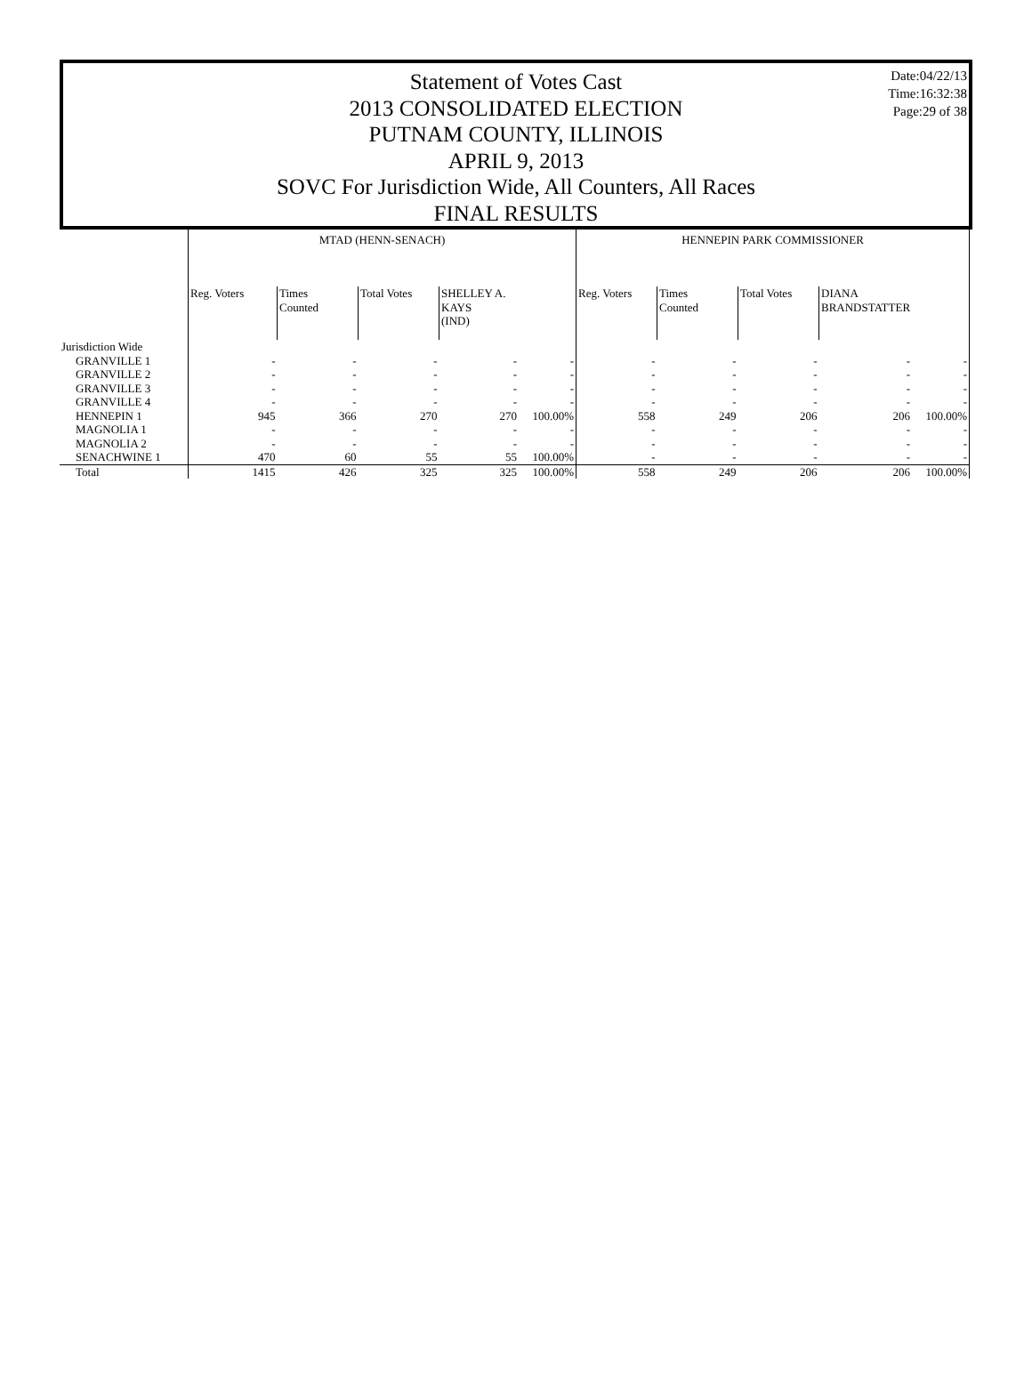Date:04/22/13
Time:16:32:38
Page:29 of 38
Statement of Votes Cast
2013 CONSOLIDATED ELECTION
PUTNAM COUNTY, ILLINOIS
APRIL 9, 2013
SOVC For Jurisdiction Wide, All Counters, All Races
FINAL RESULTS
| | MTAD (HENN-SENACH) | | | | | HENNEPIN PARK COMMISSIONER | | | | |
| --- | --- | --- | --- | --- | --- | --- | --- | --- | --- | --- |
| | Reg. Voters | Times Counted | Total Votes | SHELLEY A. KAYS (IND) | | Reg. Voters | Times Counted | Total Votes | DIANA BRANDSTATTER | |
| Jurisdiction Wide | | | | | | | | | | |
| GRANVILLE 1 | - | - | - | - | - | - | - | - | - | - |
| GRANVILLE 2 | - | - | - | - | - | - | - | - | - | - |
| GRANVILLE 3 | - | - | - | - | - | - | - | - | - | - |
| GRANVILLE 4 | - | - | - | - | - | - | - | - | - | - |
| HENNEPIN 1 | 945 | 366 | 270 | 270 | 100.00% | 558 | 249 | 206 | 206 | 100.00% |
| MAGNOLIA 1 | - | - | - | - | - | - | - | - | - | - |
| MAGNOLIA 2 | - | - | - | - | - | - | - | - | - | - |
| SENACHWINE 1 | 470 | 60 | 55 | 55 | 100.00% | - | - | - | - | - |
| Total | 1415 | 426 | 325 | 325 | 100.00% | 558 | 249 | 206 | 206 | 100.00% |